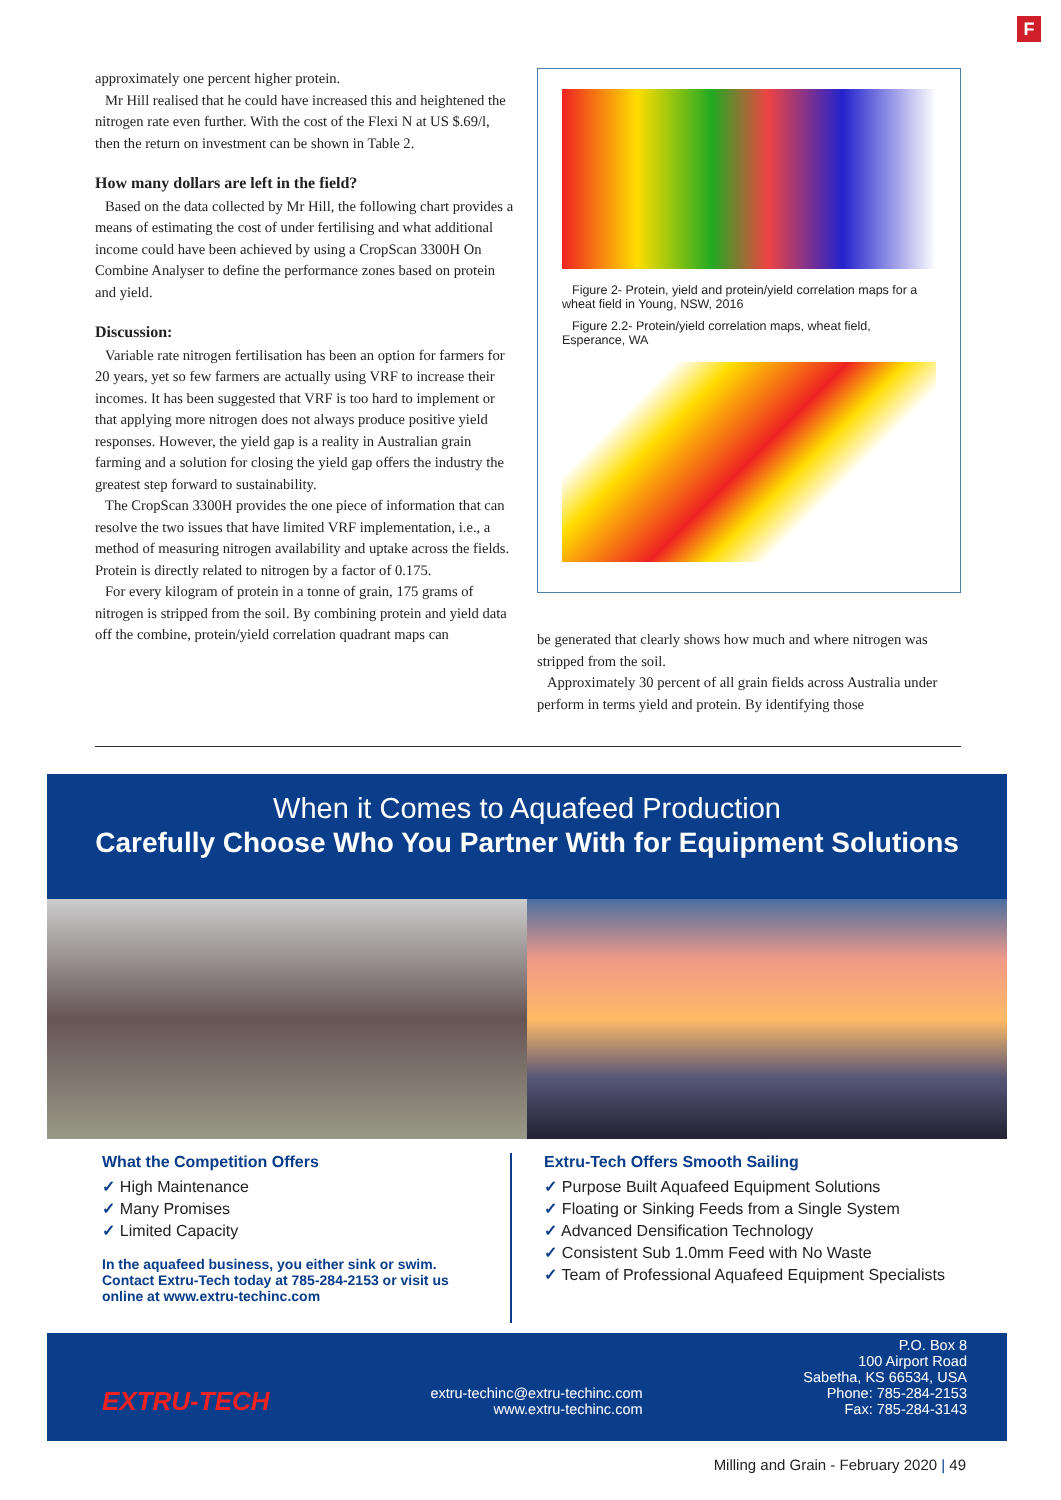F
approximately one percent higher protein.
Mr Hill realised that he could have increased this and heightened the nitrogen rate even further. With the cost of the Flexi N at US $.69/l, then the return on investment can be shown in Table 2.
How many dollars are left in the field?
Based on the data collected by Mr Hill, the following chart provides a means of estimating the cost of under fertilising and what additional income could have been achieved by using a CropScan 3300H On Combine Analyser to define the performance zones based on protein and yield.
Discussion:
Variable rate nitrogen fertilisation has been an option for farmers for 20 years, yet so few farmers are actually using VRF to increase their incomes. It has been suggested that VRF is too hard to implement or that applying more nitrogen does not always produce positive yield responses. However, the yield gap is a reality in Australian grain farming and a solution for closing the yield gap offers the industry the greatest step forward to sustainability.
The CropScan 3300H provides the one piece of information that can resolve the two issues that have limited VRF implementation, i.e., a method of measuring nitrogen availability and uptake across the fields. Protein is directly related to nitrogen by a factor of 0.175.
For every kilogram of protein in a tonne of grain, 175 grams of nitrogen is stripped from the soil. By combining protein and yield data off the combine, protein/yield correlation quadrant maps can
Figure 2- Protein, yield and protein/yield correlation maps for a wheat field in Young, NSW, 2016
Figure 2.2- Protein/yield correlation maps, wheat field, Esperance, WA
be generated that clearly shows how much and where nitrogen was stripped from the soil.
Approximately 30 percent of all grain fields across Australia under perform in terms yield and protein. By identifying those
When it Comes to Aquafeed Production
Carefully Choose Who You Partner With for Equipment Solutions
What the Competition Offers
✓ High Maintenance
✓ Many Promises
✓ Limited Capacity
In the aquafeed business, you either sink or swim.
Contact Extru-Tech today at 785-284-2153 or visit us
online at www.extru-techinc.com
Extru-Tech Offers Smooth Sailing
✓ Purpose Built Aquafeed Equipment Solutions
✓ Floating or Sinking Feeds from a Single System
✓ Advanced Densification Technology
✓ Consistent Sub 1.0mm Feed with No Waste
✓ Team of Professional Aquafeed Equipment Specialists
EXTRU-TECH
extru-techinc@extru-techinc.com
www.extru-techinc.com
P.O. Box 8
100 Airport Road
Sabetha, KS 66534, USA
Phone: 785-284-2153
Fax: 785-284-3143
Milling and Grain - February 2020 | 49